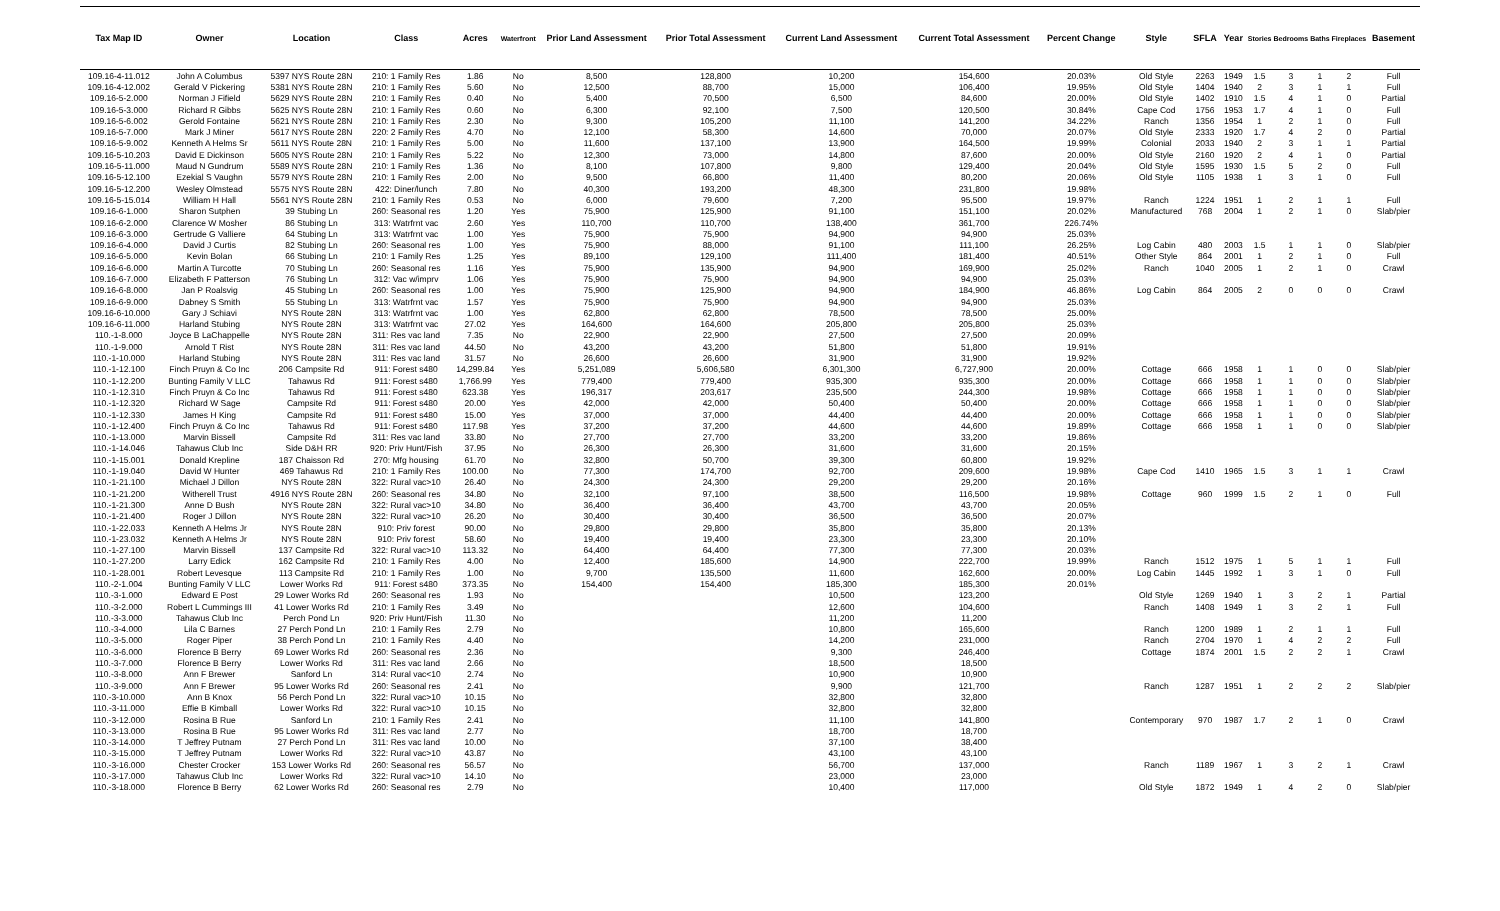| Tax Map ID | Owner | Location | Class | Acres | Waterfront | Prior Land Assessment | Prior Total Assessment | Current Land Assessment | Current Total Assessment | Percent Change | Style | SFLA | Year | Stories | Bedrooms | Baths | Fireplaces | Basement |
| --- | --- | --- | --- | --- | --- | --- | --- | --- | --- | --- | --- | --- | --- | --- | --- | --- | --- | --- |
| 109.16-4-11.012 | John A Columbus | 5397 NYS Route 28N | 210: 1 Family Res | 1.86 | No | 8,500 | 128,800 | 10,200 | 154,600 | 20.03% | Old Style | 2263 | 1949 | 1.5 | 3 | 1 | 2 | Full |
| 109.16-4-12.002 | Gerald V Pickering | 5381 NYS Route 28N | 210: 1 Family Res | 5.60 | No | 12,500 | 88,700 | 15,000 | 106,400 | 19.95% | Old Style | 1404 | 1940 | 2 | 3 | 1 | 1 | Full |
| 109.16-5-2.000 | Norman J Fifield | 5629 NYS Route 28N | 210: 1 Family Res | 0.40 | No | 5,400 | 70,500 | 6,500 | 84,600 | 20.00% | Old Style | 1402 | 1910 | 1.5 | 4 | 1 | 0 | Partial |
| 109.16-5-3.000 | Richard R Gibbs | 5625 NYS Route 28N | 210: 1 Family Res | 0.60 | No | 6,300 | 92,100 | 7,500 | 120,500 | 30.84% | Cape Cod | 1756 | 1953 | 1.7 | 4 | 1 | 0 | Full |
| 109.16-5-6.002 | Gerold Fontaine | 5621 NYS Route 28N | 210: 1 Family Res | 2.30 | No | 9,300 | 105,200 | 11,100 | 141,200 | 34.22% | Ranch | 1356 | 1954 | 1 | 2 | 1 | 0 | Full |
| 109.16-5-7.000 | Mark J Miner | 5617 NYS Route 28N | 220: 2 Family Res | 4.70 | No | 12,100 | 58,300 | 14,600 | 70,000 | 20.07% | Old Style | 2333 | 1920 | 1.7 | 4 | 2 | 0 | Partial |
| 109.16-5-9.002 | Kenneth A Helms Sr | 5611 NYS Route 28N | 210: 1 Family Res | 5.00 | No | 11,600 | 137,100 | 13,900 | 164,500 | 19.99% | Colonial | 2033 | 1940 | 2 | 3 | 1 | 1 | Partial |
| 109.16-5-10.203 | David E Dickinson | 5605 NYS Route 28N | 210: 1 Family Res | 5.22 | No | 12,300 | 73,000 | 14,800 | 87,600 | 20.00% | Old Style | 2160 | 1920 | 2 | 4 | 1 | 0 | Partial |
| 109.16-5-11.000 | Maud N Gundrum | 5589 NYS Route 28N | 210: 1 Family Res | 1.36 | No | 8,100 | 107,800 | 9,800 | 129,400 | 20.04% | Old Style | 1595 | 1930 | 1.5 | 5 | 2 | 0 | Full |
| 109.16-5-12.100 | Ezekial S Vaughn | 5579 NYS Route 28N | 210: 1 Family Res | 2.00 | No | 9,500 | 66,800 | 11,400 | 80,200 | 20.06% | Old Style | 1105 | 1938 | 1 | 3 | 1 | 0 | Full |
| 109.16-5-12.200 | Wesley Olmstead | 5575 NYS Route 28N | 422: Diner/lunch | 7.80 | No | 40,300 | 193,200 | 48,300 | 231,800 | 19.98% | | | | | | | | |
| 109.16-5-15.014 | William H Hall | 5561 NYS Route 28N | 210: 1 Family Res | 0.53 | No | 6,000 | 79,600 | 7,200 | 95,500 | 19.97% | Ranch | 1224 | 1951 | 1 | 2 | 1 | 1 | Full |
| 109.16-6-1.000 | Sharon Sutphen | 39 Stubing Ln | 260: Seasonal res | 1.20 | Yes | 75,900 | 125,900 | 91,100 | 151,100 | 20.02% | Manufactured | 768 | 2004 | 1 | 2 | 1 | 0 | Slab/pier |
| 109.16-6-2.000 | Clarence W Mosher | 86 Stubing Ln | 313: Watrfrnt vac | 2.60 | Yes | 110,700 | 110,700 | 138,400 | 361,700 | 226.74% | | | | | | | | |
| 109.16-6-3.000 | Gertrude G Valliere | 64 Stubing Ln | 313: Watrfrnt vac | 1.00 | Yes | 75,900 | 75,900 | 94,900 | 94,900 | 25.03% | | | | | | | | |
| 109.16-6-4.000 | David J Curtis | 82 Stubing Ln | 260: Seasonal res | 1.00 | Yes | 75,900 | 88,000 | 91,100 | 111,100 | 26.25% | Log Cabin | 480 | 2003 | 1.5 | 1 | 1 | 0 | Slab/pier |
| 109.16-6-5.000 | Kevin Bolan | 66 Stubing Ln | 210: 1 Family Res | 1.25 | Yes | 89,100 | 129,100 | 111,400 | 181,400 | 40.51% | Other Style | 864 | 2001 | 1 | 2 | 1 | 0 | Full |
| 109.16-6-6.000 | Martin A Turcotte | 70 Stubing Ln | 260: Seasonal res | 1.16 | Yes | 75,900 | 135,900 | 94,900 | 169,900 | 25.02% | Ranch | 1040 | 2005 | 1 | 2 | 1 | 0 | Crawl |
| 109.16-6-7.000 | Elizabeth F Patterson | 76 Stubing Ln | 312: Vac w/imprv | 1.06 | Yes | 75,900 | 75,900 | 94,900 | 94,900 | 25.03% | | | | | | | | |
| 109.16-6-8.000 | Jan P Roalsvig | 45 Stubing Ln | 260: Seasonal res | 1.00 | Yes | 75,900 | 125,900 | 94,900 | 184,900 | 46.86% | Log Cabin | 864 | 2005 | 2 | 0 | 0 | 0 | Crawl |
| 109.16-6-9.000 | Dabney S Smith | 55 Stubing Ln | 313: Watrfrnt vac | 1.57 | Yes | 75,900 | 75,900 | 94,900 | 94,900 | 25.03% | | | | | | | | |
| 109.16-6-10.000 | Gary J Schiavi | NYS Route 28N | 313: Watrfrnt vac | 1.00 | Yes | 62,800 | 62,800 | 78,500 | 78,500 | 25.00% | | | | | | | | |
| 109.16-6-11.000 | Harland Stubing | NYS Route 28N | 313: Watrfrnt vac | 27.02 | Yes | 164,600 | 164,600 | 205,800 | 205,800 | 25.03% | | | | | | | | |
| 110.-1-8.000 | Joyce B LaChappelle | NYS Route 28N | 311: Res vac land | 7.35 | No | 22,900 | 22,900 | 27,500 | 27,500 | 20.09% | | | | | | | | |
| 110.-1-9.000 | Arnold T Rist | NYS Route 28N | 311: Res vac land | 44.50 | No | 43,200 | 43,200 | 51,800 | 51,800 | 19.91% | | | | | | | | |
| 110.-1-10.000 | Harland Stubing | NYS Route 28N | 311: Res vac land | 31.57 | No | 26,600 | 26,600 | 31,900 | 31,900 | 19.92% | | | | | | | | |
| 110.-1-12.100 | Finch Pruyn & Co Inc | 206 Campsite Rd | 911: Forest s480 | 14,299.84 | Yes | 5,251,089 | 5,606,580 | 6,301,300 | 6,727,900 | 20.00% | Cottage | 666 | 1958 | 1 | 1 | 0 | 0 | Slab/pier |
| 110.-1-12.200 | Bunting Family V LLC | Tahawus Rd | 911: Forest s480 | 1,766.99 | Yes | 779,400 | 779,400 | 935,300 | 935,300 | 20.00% | Cottage | 666 | 1958 | 1 | 1 | 0 | 0 | Slab/pier |
| 110.-1-12.310 | Finch Pruyn & Co Inc | Tahawus Rd | 911: Forest s480 | 623.38 | Yes | 196,317 | 203,617 | 235,500 | 244,300 | 19.98% | Cottage | 666 | 1958 | 1 | 1 | 0 | 0 | Slab/pier |
| 110.-1-12.320 | Richard W Sage | Campsite Rd | 911: Forest s480 | 20.00 | Yes | 42,000 | 42,000 | 50,400 | 50,400 | 20.00% | Cottage | 666 | 1958 | 1 | 1 | 0 | 0 | Slab/pier |
| 110.-1-12.330 | James H King | Campsite Rd | 911: Forest s480 | 15.00 | Yes | 37,000 | 37,000 | 44,400 | 44,400 | 20.00% | Cottage | 666 | 1958 | 1 | 1 | 0 | 0 | Slab/pier |
| 110.-1-12.400 | Finch Pruyn & Co Inc | Tahawus Rd | 911: Forest s480 | 117.98 | Yes | 37,200 | 37,200 | 44,600 | 44,600 | 19.89% | Cottage | 666 | 1958 | 1 | 1 | 0 | 0 | Slab/pier |
| 110.-1-13.000 | Marvin Bissell | Campsite Rd | 311: Res vac land | 33.80 | No | 27,700 | 27,700 | 33,200 | 33,200 | 19.86% | | | | | | | | |
| 110.-1-14.046 | Tahawus Club Inc | Side D&H RR | 920: Priv Hunt/Fish | 37.95 | No | 26,300 | 26,300 | 31,600 | 31,600 | 20.15% | | | | | | | | |
| 110.-1-15.001 | Donald Krepline | 187 Chaisson Rd | 270: Mfg housing | 61.70 | No | 32,800 | 50,700 | 39,300 | 60,800 | 19.92% | | | | | | | | |
| 110.-1-19.040 | David W Hunter | 469 Tahawus Rd | 210: 1 Family Res | 100.00 | No | 77,300 | 174,700 | 92,700 | 209,600 | 19.98% | Cape Cod | 1410 | 1965 | 1.5 | 3 | 1 | 1 | Crawl |
| 110.-1-21.100 | Michael J Dillon | NYS Route 28N | 322: Rural vac>10 | 26.40 | No | 24,300 | 24,300 | 29,200 | 29,200 | 20.16% | | | | | | | | |
| 110.-1-21.200 | Witherell Trust | 4916 NYS Route 28N | 260: Seasonal res | 34.80 | No | 32,100 | 97,100 | 38,500 | 116,500 | 19.98% | Cottage | 960 | 1999 | 1.5 | 2 | 1 | 0 | Full |
| 110.-1-21.300 | Anne D Bush | NYS Route 28N | 322: Rural vac>10 | 34.80 | No | 36,400 | 36,400 | 43,700 | 43,700 | 20.05% | | | | | | | | |
| 110.-1-21.400 | Roger J Dillon | NYS Route 28N | 322: Rural vac>10 | 26.20 | No | 30,400 | 30,400 | 36,500 | 36,500 | 20.07% | | | | | | | | |
| 110.-1-22.033 | Kenneth A Helms Jr | NYS Route 28N | 910: Priv forest | 90.00 | No | 29,800 | 29,800 | 35,800 | 35,800 | 20.13% | | | | | | | | |
| 110.-1-23.032 | Kenneth A Helms Jr | NYS Route 28N | 910: Priv forest | 58.60 | No | 19,400 | 19,400 | 23,300 | 23,300 | 20.10% | | | | | | | | |
| 110.-1-27.100 | Marvin Bissell | 137 Campsite Rd | 322: Rural vac>10 | 113.32 | No | 64,400 | 64,400 | 77,300 | 77,300 | 20.03% | | | | | | | | |
| 110.-1-27.200 | Larry Edick | 162 Campsite Rd | 210: 1 Family Res | 4.00 | No | 12,400 | 185,600 | 14,900 | 222,700 | 19.99% | Ranch | 1512 | 1975 | 1 | 5 | 1 | 1 | Full |
| 110.-1-28.001 | Robert Levesque | 113 Campsite Rd | 210: 1 Family Res | 1.00 | No | 9,700 | 135,500 | 11,600 | 162,600 | 20.00% | Log Cabin | 1445 | 1992 | 1 | 3 | 1 | 0 | Full |
| 110.-2-1.004 | Bunting Family V LLC | Lower Works Rd | 911: Forest s480 | 373.35 | No | 154,400 | 154,400 | 185,300 | 185,300 | 20.01% | | | | | | | | |
| 110.-3-1.000 | Edward E Post | 29 Lower Works Rd | 260: Seasonal res | 1.93 | No | | | 10,500 | 123,200 | | Old Style | 1269 | 1940 | 1 | 3 | 2 | 1 | Partial |
| 110.-3-2.000 | Robert L Cummings III | 41 Lower Works Rd | 210: 1 Family Res | 3.49 | No | | | 12,600 | 104,600 | | Ranch | 1408 | 1949 | 1 | 3 | 2 | 1 | Full |
| 110.-3-3.000 | Tahawus Club Inc | Perch Pond Ln | 920: Priv Hunt/Fish | 11.30 | No | | | 11,200 | 11,200 | | | | | | | | | |
| 110.-3-4.000 | Lila C Barnes | 27 Perch Pond Ln | 210: 1 Family Res | 2.79 | No | | | 10,800 | 165,600 | | Ranch | 1200 | 1989 | 1 | 2 | 1 | 1 | Full |
| 110.-3-5.000 | Roger Piper | 38 Perch Pond Ln | 210: 1 Family Res | 4.40 | No | | | 14,200 | 231,000 | | Ranch | 2704 | 1970 | 1 | 4 | 2 | 2 | Full |
| 110.-3-6.000 | Florence B Berry | 69 Lower Works Rd | 260: Seasonal res | 2.36 | No | | | 9,300 | 246,400 | | Cottage | 1874 | 2001 | 1.5 | 2 | 2 | 1 | Crawl |
| 110.-3-7.000 | Florence B Berry | Lower Works Rd | 311: Res vac land | 2.66 | No | | | 18,500 | 18,500 | | | | | | | | | |
| 110.-3-8.000 | Ann F Brewer | Sanford Ln | 314: Rural vac<10 | 2.74 | No | | | 10,900 | 10,900 | | | | | | | | | |
| 110.-3-9.000 | Ann F Brewer | 95 Lower Works Rd | 260: Seasonal res | 2.41 | No | | | 9,900 | 121,700 | | Ranch | 1287 | 1951 | 1 | 2 | 2 | 2 | Slab/pier |
| 110.-3-10.000 | Ann B Knox | 56 Perch Pond Ln | 322: Rural vac>10 | 10.15 | No | | | 32,800 | 32,800 | | | | | | | | | |
| 110.-3-11.000 | Effie B Kimball | Lower Works Rd | 322: Rural vac>10 | 10.15 | No | | | 32,800 | 32,800 | | | | | | | | | |
| 110.-3-12.000 | Rosina B Rue | Sanford Ln | 210: 1 Family Res | 2.41 | No | | | 11,100 | 141,800 | | Contemporary | 970 | 1987 | 1.7 | 2 | 1 | 0 | Crawl |
| 110.-3-13.000 | Rosina B Rue | 95 Lower Works Rd | 311: Res vac land | 2.77 | No | | | 18,700 | 18,700 | | | | | | | | | |
| 110.-3-14.000 | T Jeffrey Putnam | 27 Perch Pond Ln | 311: Res vac land | 10.00 | No | | | 37,100 | 38,400 | | | | | | | | | |
| 110.-3-15.000 | T Jeffrey Putnam | Lower Works Rd | 322: Rural vac>10 | 43.87 | No | | | 43,100 | 43,100 | | | | | | | | | |
| 110.-3-16.000 | Chester Crocker | 153 Lower Works Rd | 260: Seasonal res | 56.57 | No | | | 56,700 | 137,000 | | Ranch | 1189 | 1967 | 1 | 3 | 2 | 1 | Crawl |
| 110.-3-17.000 | Tahawus Club Inc | Lower Works Rd | 322: Rural vac>10 | 14.10 | No | | | 23,000 | 23,000 | | | | | | | | | |
| 110.-3-18.000 | Florence B Berry | 62 Lower Works Rd | 260: Seasonal res | 2.79 | No | | | 10,400 | 117,000 | | Old Style | 1872 | 1949 | 1 | 4 | 2 | 0 | Slab/pier |